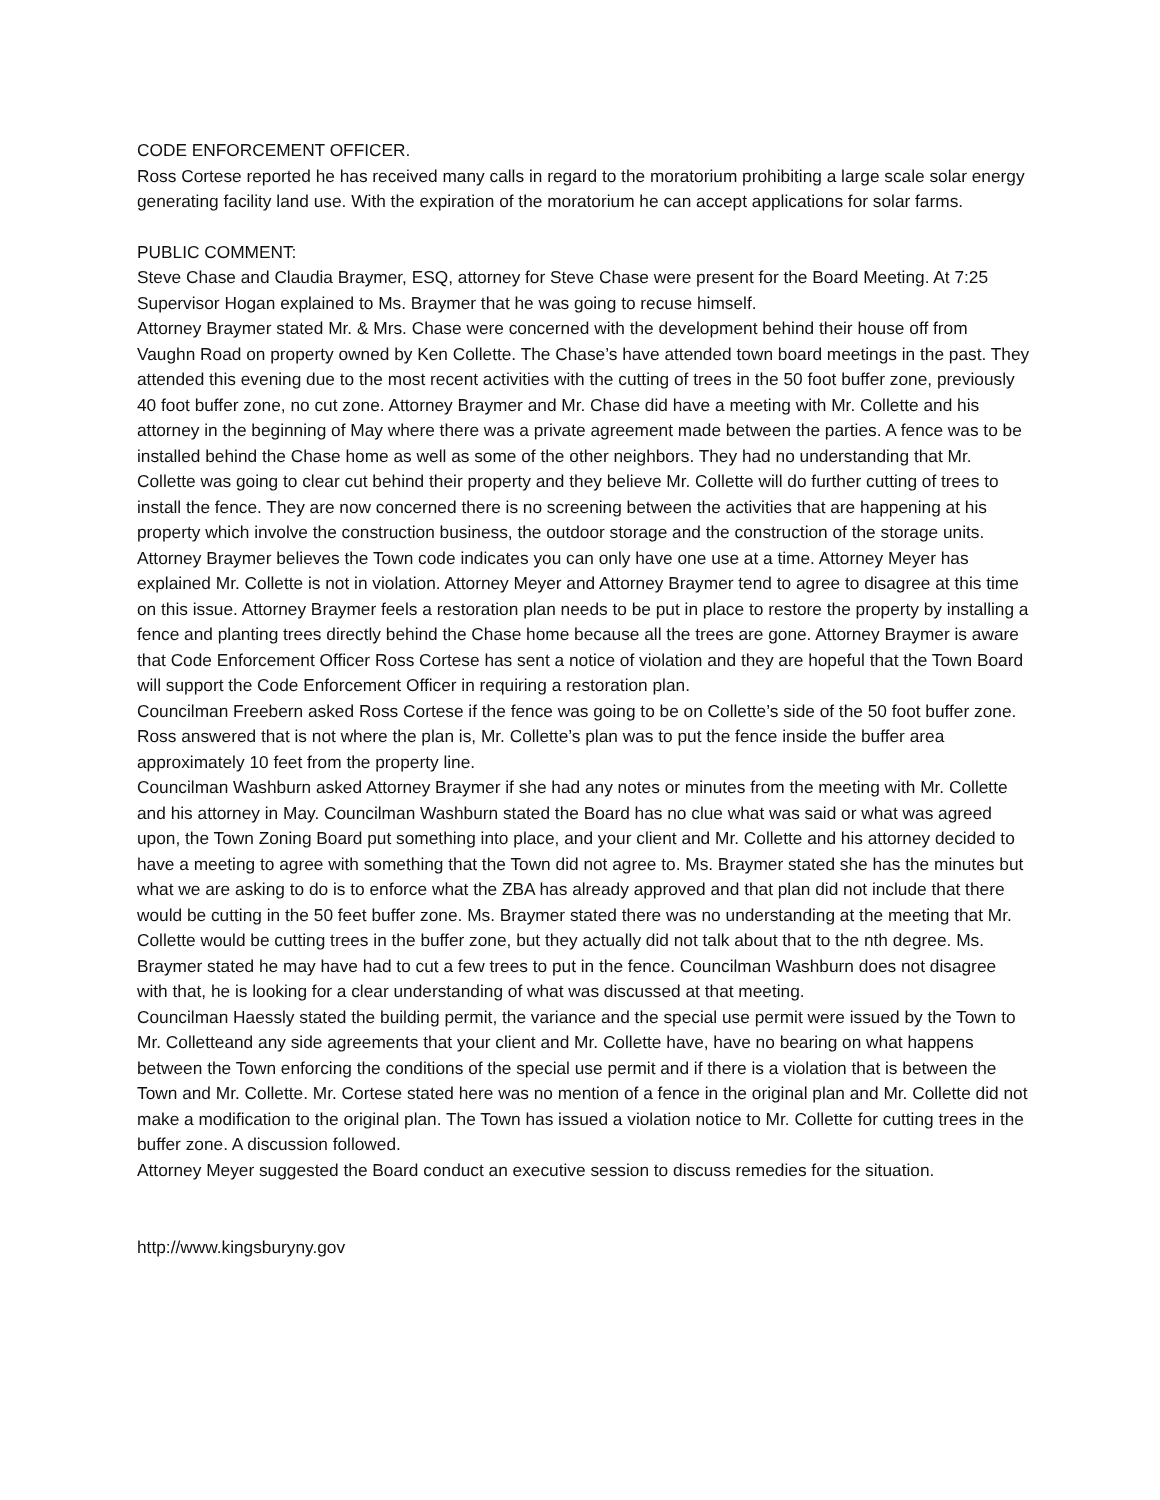CODE ENFORCEMENT OFFICER.
Ross Cortese reported he has received many calls in regard to the moratorium prohibiting a large scale solar energy generating facility land use. With the expiration of the moratorium he can accept applications for solar farms.
PUBLIC COMMENT:
Steve Chase and Claudia Braymer, ESQ, attorney for Steve Chase were present for the Board Meeting. At 7:25 Supervisor Hogan explained to Ms. Braymer that he was going to recuse himself.
Attorney Braymer stated Mr. & Mrs. Chase were concerned with the development behind their house off from Vaughn Road on property owned by Ken Collette. The Chase’s have attended town board meetings in the past. They attended this evening due to the most recent activities with the cutting of trees in the 50 foot buffer zone, previously 40 foot buffer zone, no cut zone. Attorney Braymer and Mr. Chase did have a meeting with Mr. Collette and his attorney in the beginning of May where there was a private agreement made between the parties. A fence was to be installed behind the Chase home as well as some of the other neighbors. They had no understanding that Mr. Collette was going to clear cut behind their property and they believe Mr. Collette will do further cutting of trees to install the fence. They are now concerned there is no screening between the activities that are happening at his property which involve the construction business, the outdoor storage and the construction of the storage units. Attorney Braymer believes the Town code indicates you can only have one use at a time. Attorney Meyer has explained Mr. Collette is not in violation. Attorney Meyer and Attorney Braymer tend to agree to disagree at this time on this issue. Attorney Braymer feels a restoration plan needs to be put in place to restore the property by installing a fence and planting trees directly behind the Chase home because all the trees are gone. Attorney Braymer is aware that Code Enforcement Officer Ross Cortese has sent a notice of violation and they are hopeful that the Town Board will support the Code Enforcement Officer in requiring a restoration plan.
Councilman Freebern asked Ross Cortese if the fence was going to be on Collette’s side of the 50 foot buffer zone. Ross answered that is not where the plan is, Mr. Collette’s plan was to put the fence inside the buffer area approximately 10 feet from the property line.
Councilman Washburn asked Attorney Braymer if she had any notes or minutes from the meeting with Mr. Collette and his attorney in May. Councilman Washburn stated the Board has no clue what was said or what was agreed upon, the Town Zoning Board put something into place, and your client and Mr. Collette and his attorney decided to have a meeting to agree with something that the Town did not agree to. Ms. Braymer stated she has the minutes but what we are asking to do is to enforce what the ZBA has already approved and that plan did not include that there would be cutting in the 50 feet buffer zone. Ms. Braymer stated there was no understanding at the meeting that Mr. Collette would be cutting trees in the buffer zone, but they actually did not talk about that to the nth degree. Ms. Braymer stated he may have had to cut a few trees to put in the fence. Councilman Washburn does not disagree with that, he is looking for a clear understanding of what was discussed at that meeting.
Councilman Haessly stated the building permit, the variance and the special use permit were issued by the Town to Mr. Colletteand any side agreements that your client and Mr. Collette have, have no bearing on what happens between the Town enforcing the conditions of the special use permit and if there is a violation that is between the Town and Mr. Collette. Mr. Cortese stated here was no mention of a fence in the original plan and Mr. Collette did not make a modification to the original plan. The Town has issued a violation notice to Mr. Collette for cutting trees in the buffer zone. A discussion followed.
Attorney Meyer suggested the Board conduct an executive session to discuss remedies for the situation.
http://www.kingsburyny.gov